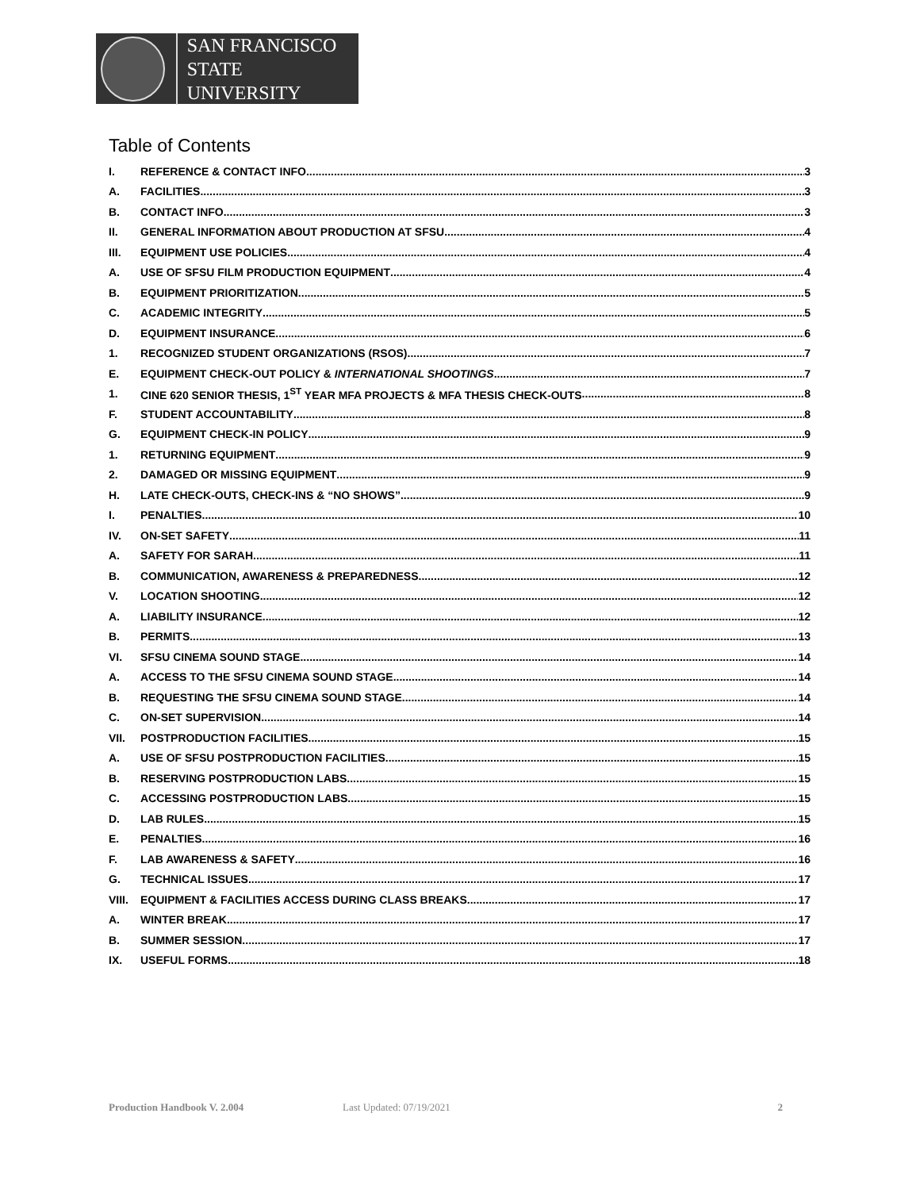SAN FRANCISCO
STATE UNIVERSITY
Table of Contents
I. REFERENCE & CONTACT INFO 3
A. FACILITIES 3
B. CONTACT INFO 3
II. GENERAL INFORMATION ABOUT PRODUCTION AT SFSU 4
III. EQUIPMENT USE POLICIES 4
A. USE OF SFSU FILM PRODUCTION EQUIPMENT 4
B. EQUIPMENT PRIORITIZATION 5
C. ACADEMIC INTEGRITY 5
D. EQUIPMENT INSURANCE 6
1. RECOGNIZED STUDENT ORGANIZATIONS (RSOS) 7
E. EQUIPMENT CHECK-OUT POLICY & INTERNATIONAL SHOOTINGS 7
1. CINE 620 SENIOR THESIS, 1<sup>ST</sup> YEAR MFA PROJECTS & MFA THESIS CHECK-OUTS 8
F. STUDENT ACCOUNTABILITY 8
G. EQUIPMENT CHECK-IN POLICY 9
1. RETURNING EQUIPMENT 9
2. DAMAGED OR MISSING EQUIPMENT 9
H. LATE CHECK-OUTS, CHECK-INS & “NO SHOWS” 9
I. PENALTIES 10
IV. ON-SET SAFETY 11
A. SAFETY FOR SARAH 11
B. COMMUNICATION, AWARENESS & PREPAREDNESS 12
V. LOCATION SHOOTING 12
A. LIABILITY INSURANCE 12
B. PERMITS 13
VI. SFSU CINEMA SOUND STAGE 14
A. ACCESS TO THE SFSU CINEMA SOUND STAGE 14
B. REQUESTING THE SFSU CINEMA SOUND STAGE 14
C. ON-SET SUPERVISION 14
VII. POSTPRODUCTION FACILITIES 15
A. USE OF SFSU POSTPRODUCTION FACILITIES 15
B. RESERVING POSTPRODUCTION LABS 15
C. ACCESSING POSTPRODUCTION LABS 15
D. LAB RULES 15
E. PENALTIES 16
F. LAB AWARENESS & SAFETY 16
G. TECHNICAL ISSUES 17
VIII. EQUIPMENT & FACILITIES ACCESS DURING CLASS BREAKS 17
A. WINTER BREAK 17
B. SUMMER SESSION 17
IX. USEFUL FORMS 18
Production Handbook V. 2.004 Last Updated: 07/19/2021 2